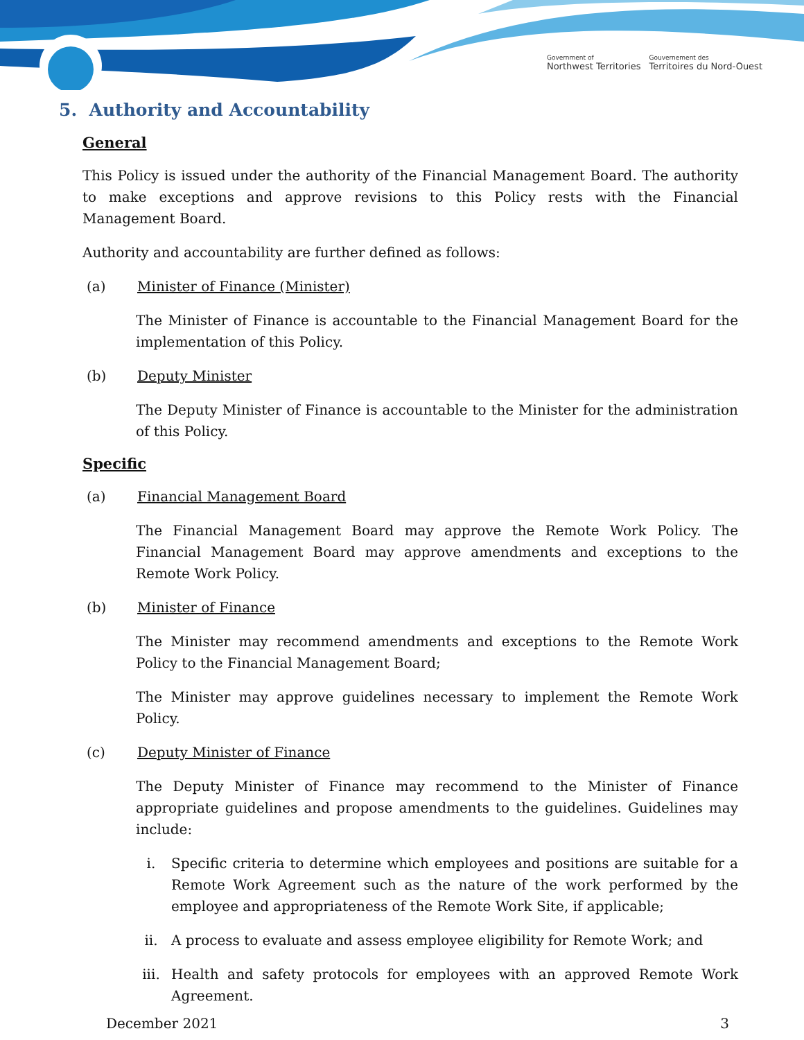Government of
Northwest Territories
Gouvernement des
Territoires du Nord-Ouest
5. Authority and Accountability
General
This Policy is issued under the authority of the Financial Management Board. The authority to make exceptions and approve revisions to this Policy rests with the Financial Management Board.
Authority and accountability are further defined as follows:
(a) Minister of Finance (Minister)
The Minister of Finance is accountable to the Financial Management Board for the implementation of this Policy.
(b) Deputy Minister
The Deputy Minister of Finance is accountable to the Minister for the administration of this Policy.
Specific
(a) Financial Management Board
The Financial Management Board may approve the Remote Work Policy. The Financial Management Board may approve amendments and exceptions to the Remote Work Policy.
(b) Minister of Finance
The Minister may recommend amendments and exceptions to the Remote Work Policy to the Financial Management Board;
The Minister may approve guidelines necessary to implement the Remote Work Policy.
(c) Deputy Minister of Finance
The Deputy Minister of Finance may recommend to the Minister of Finance appropriate guidelines and propose amendments to the guidelines. Guidelines may include:
i. Specific criteria to determine which employees and positions are suitable for a Remote Work Agreement such as the nature of the work performed by the employee and appropriateness of the Remote Work Site, if applicable;
ii. A process to evaluate and assess employee eligibility for Remote Work; and
iii. Health and safety protocols for employees with an approved Remote Work Agreement.
December 2021 3